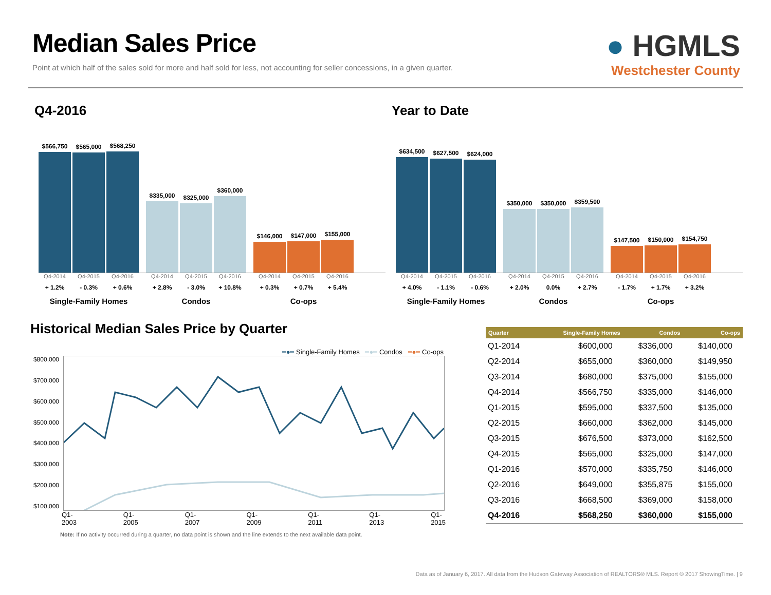Median Sales Price
Point at which half of the sales sold for more and half sold for less, not accounting for seller concessions, in a given quarter.
● HGMLS
Westchester County
Q4-2016
$566,750
$565,000
$568,250
$335,000
$325,000
$360,000
$146,000
$147,000
$155,000
Q4-2014 Q4-2015 Q4-2016 + 1.2% - 0.3% + 0.6% Single-Family Homes
Q4-2014 Q4-2015 Q4-2016 + 2.8% - 3.0% + 10.8% Condos
Q4-2014 Q4-2015 Q4-2016 + 0.3% + 0.7% + 5.4% Co-ops
Year to Date
$634,500
$627,500
$624,000
$350,000
$350,000
$359,500
$147,500
$150,000
$154,750
Q4-2014 Q4-2015 Q4-2016 + 4.0% - 1.1% - 0.6% Single-Family Homes
Q4-2014 Q4-2015 Q4-2016 + 2.0% 0.0% + 2.7% Condos
Q4-2014 Q4-2015 Q4-2016 - 1.7% + 1.7% + 3.2% Co-ops
Historical Median Sales Price by Quarter
━●━ Single-Family Homes ━●━ Condos ━●━ Co-ops
$800,000
$700,000
$600,000
$500,000
$400,000
$300,000
$200,000
$100,000
Q1-2003 Q1-2005 Q1-2007 Q1-2009 Q1-2011 Q1-2013 Q1-2015
Note: If no activity occurred during a quarter, no data point is shown and the line extends to the next available data point.
| Quarter | Single-Family Homes | Condos | Co-ops |
| --- | --- | --- | --- |
| Q1-2014 | $600,000 | $336,000 | $140,000 |
| Q2-2014 | $655,000 | $360,000 | $149,950 |
| Q3-2014 | $680,000 | $375,000 | $155,000 |
| Q4-2014 | $566,750 | $335,000 | $146,000 |
| Q1-2015 | $595,000 | $337,500 | $135,000 |
| Q2-2015 | $660,000 | $362,000 | $145,000 |
| Q3-2015 | $676,500 | $373,000 | $162,500 |
| Q4-2015 | $565,000 | $325,000 | $147,000 |
| Q1-2016 | $570,000 | $335,750 | $146,000 |
| Q2-2016 | $649,000 | $355,875 | $155,000 |
| Q3-2016 | $668,500 | $369,000 | $158,000 |
| Q4-2016 | $568,250 | $360,000 | $155,000 |
Data as of January 6, 2017. All data from the Hudson Gateway Association of REALTORS® MLS. Report © 2017 ShowingTime. | 9